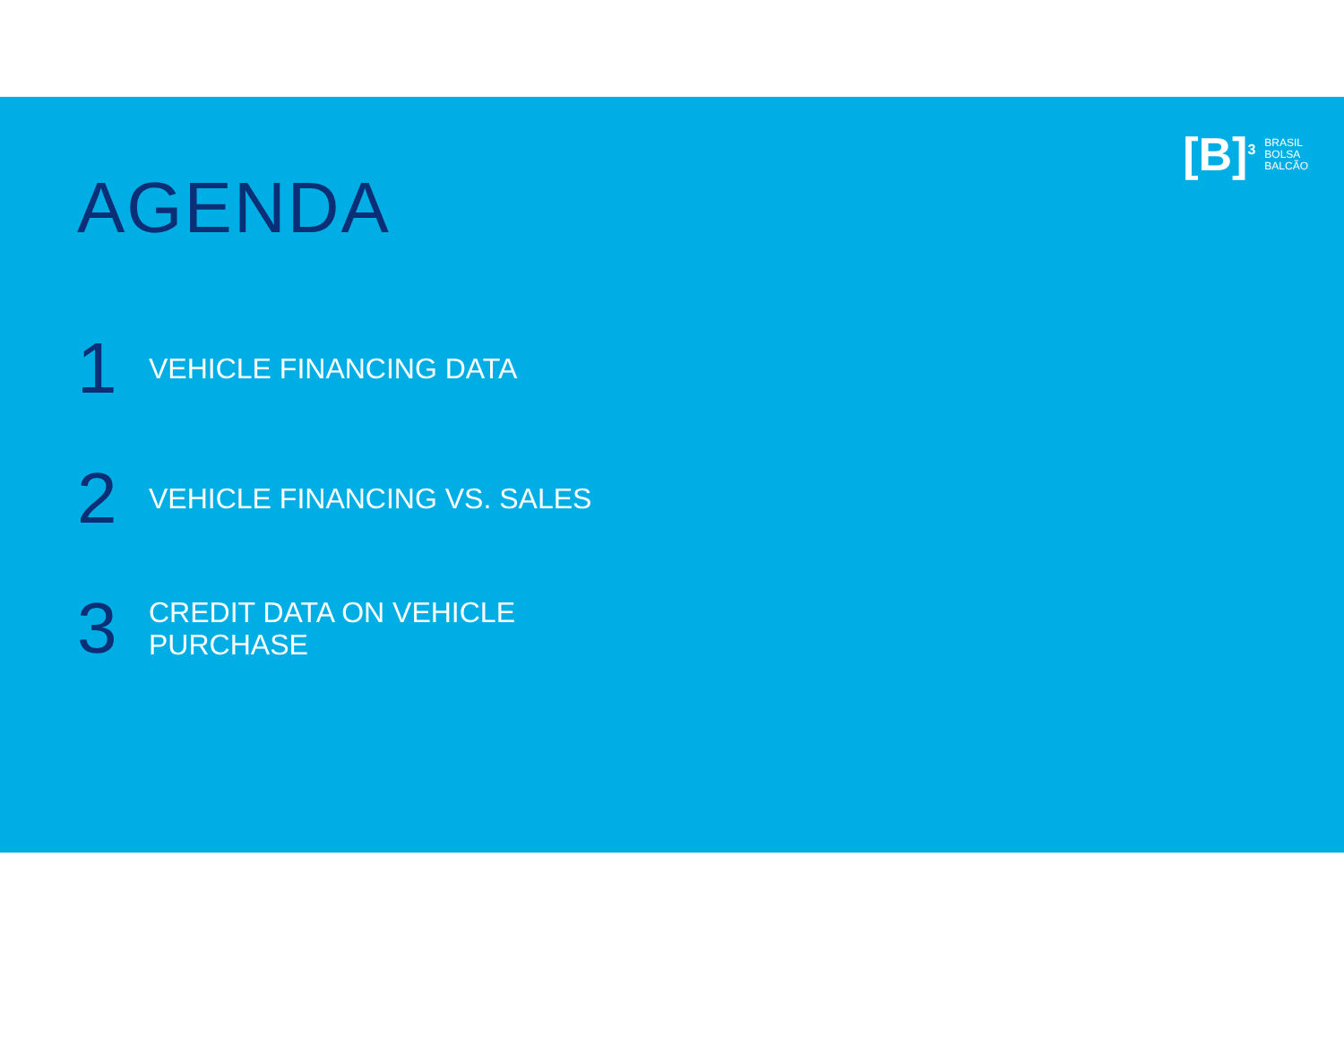[B]<sup>3</sup> BRASIL
BOLSA
BALCÃO
AGENDA
1 VEHICLE FINANCING DATA
2 VEHICLE FINANCING VS. SALES
3 CREDIT DATA ON VEHICLE
PURCHASE